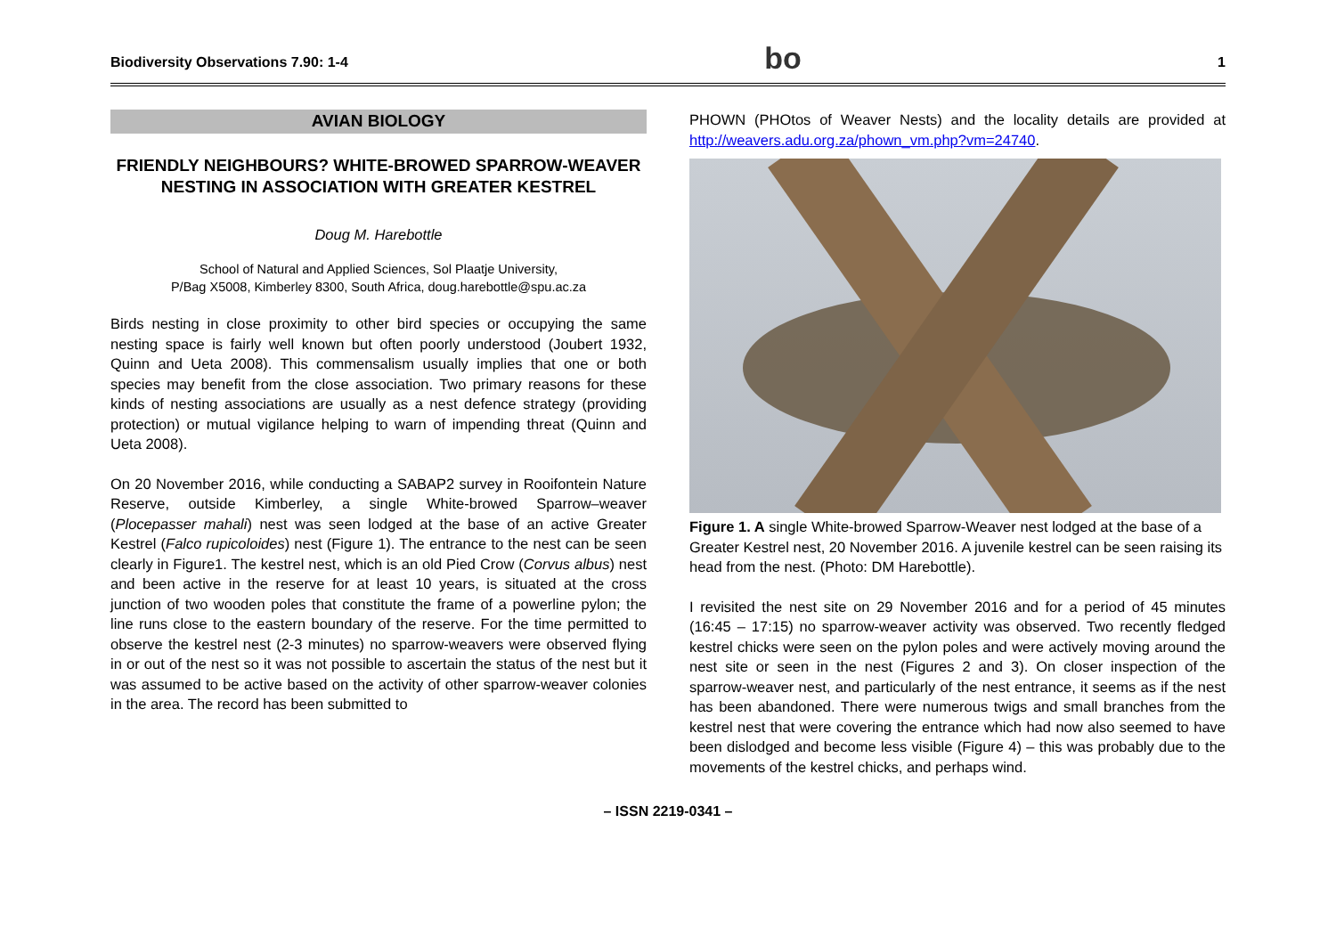Biodiversity Observations 7.90: 1-4 bo 1
AVIAN BIOLOGY
FRIENDLY NEIGHBOURS? WHITE-BROWED SPARROW-WEAVER NESTING IN ASSOCIATION WITH GREATER KESTREL
Doug M. Harebottle
School of Natural and Applied Sciences, Sol Plaatje University,
P/Bag X5008, Kimberley 8300, South Africa, doug.harebottle@spu.ac.za
Birds nesting in close proximity to other bird species or occupying the same nesting space is fairly well known but often poorly understood (Joubert 1932, Quinn and Ueta 2008). This commensalism usually implies that one or both species may benefit from the close association. Two primary reasons for these kinds of nesting associations are usually as a nest defence strategy (providing protection) or mutual vigilance helping to warn of impending threat (Quinn and Ueta 2008).
On 20 November 2016, while conducting a SABAP2 survey in Rooifontein Nature Reserve, outside Kimberley, a single White-browed Sparrow–weaver (Plocepasser mahali) nest was seen lodged at the base of an active Greater Kestrel (Falco rupicoloides) nest (Figure 1). The entrance to the nest can be seen clearly in Figure1. The kestrel nest, which is an old Pied Crow (Corvus albus) nest and been active in the reserve for at least 10 years, is situated at the cross junction of two wooden poles that constitute the frame of a powerline pylon; the line runs close to the eastern boundary of the reserve. For the time permitted to observe the kestrel nest (2-3 minutes) no sparrow-weavers were observed flying in or out of the nest so it was not possible to ascertain the status of the nest but it was assumed to be active based on the activity of other sparrow-weaver colonies in the area. The record has been submitted to
PHOWN (PHOtos of Weaver Nests) and the locality details are provided at http://weavers.adu.org.za/phown_vm.php?vm=24740.
Figure 1. A single White-browed Sparrow-Weaver nest lodged at the base of a Greater Kestrel nest, 20 November 2016. A juvenile kestrel can be seen raising its head from the nest. (Photo: DM Harebottle).
I revisited the nest site on 29 November 2016 and for a period of 45 minutes (16:45 – 17:15) no sparrow-weaver activity was observed. Two recently fledged kestrel chicks were seen on the pylon poles and were actively moving around the nest site or seen in the nest (Figures 2 and 3). On closer inspection of the sparrow-weaver nest, and particularly of the nest entrance, it seems as if the nest has been abandoned. There were numerous twigs and small branches from the kestrel nest that were covering the entrance which had now also seemed to have been dislodged and become less visible (Figure 4) – this was probably due to the movements of the kestrel chicks, and perhaps wind.
– ISSN 2219-0341 –